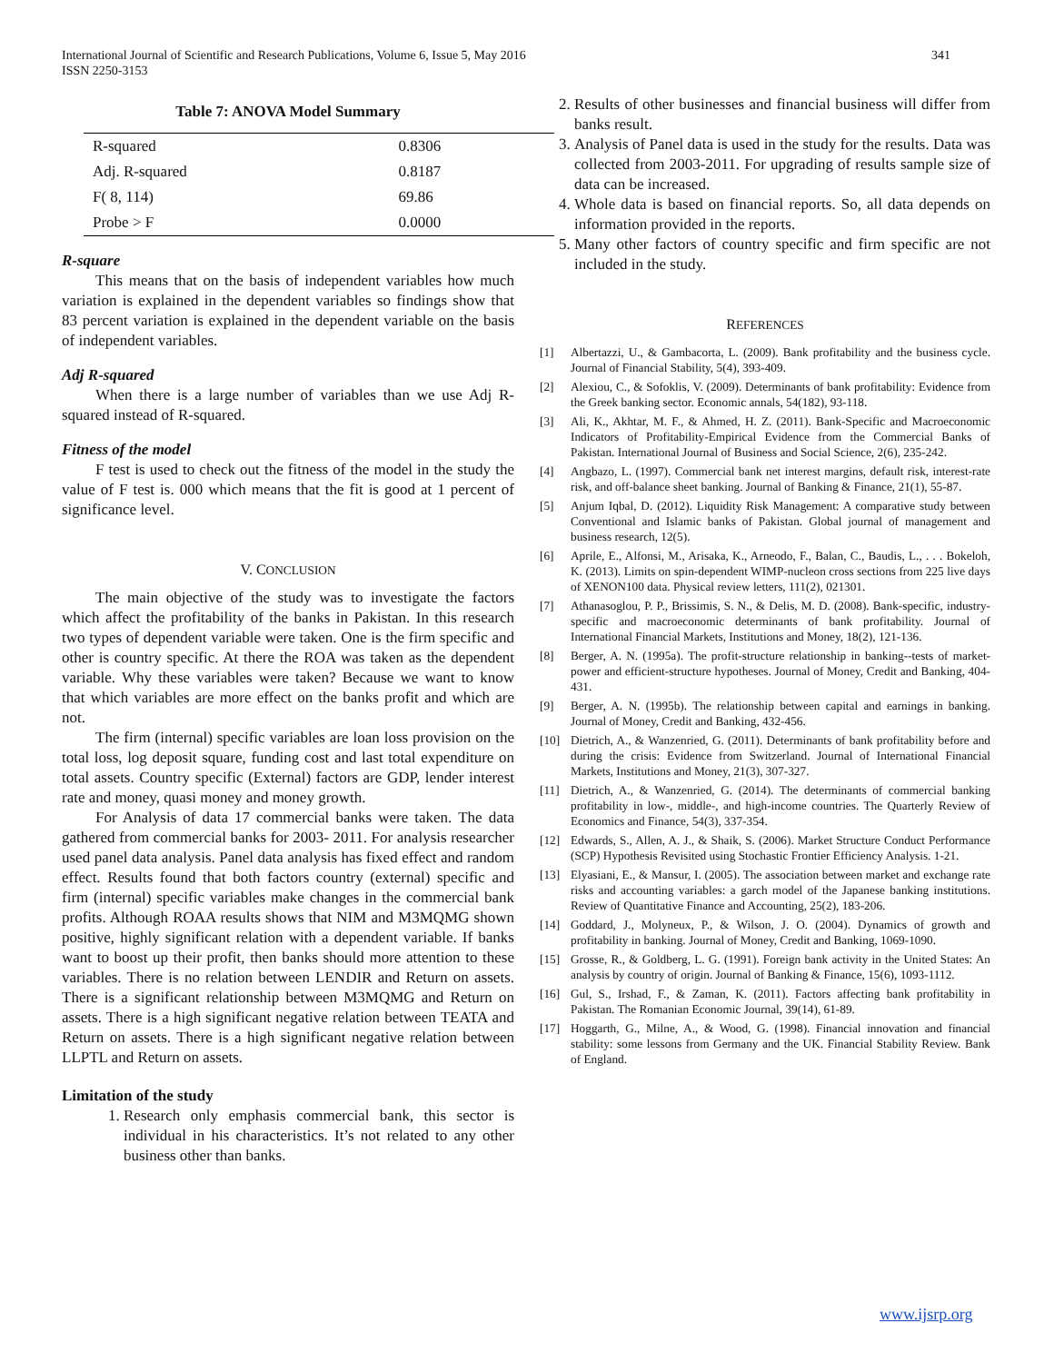International Journal of Scientific and Research Publications, Volume 6, Issue 5, May 2016
ISSN 2250-3153
341
Table 7: ANOVA Model Summary
| R-squared | 0.8306 |
| Adj. R-squared | 0.8187 |
| F( 8, 114) | 69.86 |
| Probe > F | 0.0000 |
R-square
This means that on the basis of independent variables how much variation is explained in the dependent variables so findings show that 83 percent variation is explained in the dependent variable on the basis of independent variables.
Adj R-squared
When there is a large number of variables than we use Adj R-squared instead of R-squared.
Fitness of the model
F test is used to check out the fitness of the model in the study the value of F test is. 000 which means that the fit is good at 1 percent of significance level.
V. CONCLUSION
The main objective of the study was to investigate the factors which affect the profitability of the banks in Pakistan. In this research two types of dependent variable were taken. One is the firm specific and other is country specific. At there the ROA was taken as the dependent variable. Why these variables were taken? Because we want to know that which variables are more effect on the banks profit and which are not.
The firm (internal) specific variables are loan loss provision on the total loss, log deposit square, funding cost and last total expenditure on total assets. Country specific (External) factors are GDP, lender interest rate and money, quasi money and money growth.
For Analysis of data 17 commercial banks were taken. The data gathered from commercial banks for 2003- 2011. For analysis researcher used panel data analysis. Panel data analysis has fixed effect and random effect. Results found that both factors country (external) specific and firm (internal) specific variables make changes in the commercial bank profits. Although ROAA results shows that NIM and M3MQMG shown positive, highly significant relation with a dependent variable. If banks want to boost up their profit, then banks should more attention to these variables. There is no relation between LENDIR and Return on assets. There is a significant relationship between M3MQMG and Return on assets. There is a high significant negative relation between TEATA and Return on assets. There is a high significant negative relation between LLPTL and Return on assets.
Limitation of the study
1. Research only emphasis commercial bank, this sector is individual in his characteristics. It’s not related to any other business other than banks.
2. Results of other businesses and financial business will differ from banks result.
3. Analysis of Panel data is used in the study for the results. Data was collected from 2003-2011. For upgrading of results sample size of data can be increased.
4. Whole data is based on financial reports. So, all data depends on information provided in the reports.
5. Many other factors of country specific and firm specific are not included in the study.
REFERENCES
[1] Albertazzi, U., & Gambacorta, L. (2009). Bank profitability and the business cycle. Journal of Financial Stability, 5(4), 393-409.
[2] Alexiou, C., & Sofoklis, V. (2009). Determinants of bank profitability: Evidence from the Greek banking sector. Economic annals, 54(182), 93-118.
[3] Ali, K., Akhtar, M. F., & Ahmed, H. Z. (2011). Bank-Specific and Macroeconomic Indicators of Profitability-Empirical Evidence from the Commercial Banks of Pakistan. International Journal of Business and Social Science, 2(6), 235-242.
[4] Angbazo, L. (1997). Commercial bank net interest margins, default risk, interest-rate risk, and off-balance sheet banking. Journal of Banking & Finance, 21(1), 55-87.
[5] Anjum Iqbal, D. (2012). Liquidity Risk Management: A comparative study between Conventional and Islamic banks of Pakistan. Global journal of management and business research, 12(5).
[6] Aprile, E., Alfonsi, M., Arisaka, K., Arneodo, F., Balan, C., Baudis, L., . . . Bokeloh, K. (2013). Limits on spin-dependent WIMP-nucleon cross sections from 225 live days of XENON100 data. Physical review letters, 111(2), 021301.
[7] Athanasoglou, P. P., Brissimis, S. N., & Delis, M. D. (2008). Bank-specific, industry-specific and macroeconomic determinants of bank profitability. Journal of International Financial Markets, Institutions and Money, 18(2), 121-136.
[8] Berger, A. N. (1995a). The profit-structure relationship in banking--tests of market-power and efficient-structure hypotheses. Journal of Money, Credit and Banking, 404-431.
[9] Berger, A. N. (1995b). The relationship between capital and earnings in banking. Journal of Money, Credit and Banking, 432-456.
[10] Dietrich, A., & Wanzenried, G. (2011). Determinants of bank profitability before and during the crisis: Evidence from Switzerland. Journal of International Financial Markets, Institutions and Money, 21(3), 307-327.
[11] Dietrich, A., & Wanzenried, G. (2014). The determinants of commercial banking profitability in low-, middle-, and high-income countries. The Quarterly Review of Economics and Finance, 54(3), 337-354.
[12] Edwards, S., Allen, A. J., & Shaik, S. (2006). Market Structure Conduct Performance (SCP) Hypothesis Revisited using Stochastic Frontier Efficiency Analysis. 1-21.
[13] Elyasiani, E., & Mansur, I. (2005). The association between market and exchange rate risks and accounting variables: a garch model of the Japanese banking institutions. Review of Quantitative Finance and Accounting, 25(2), 183-206.
[14] Goddard, J., Molyneux, P., & Wilson, J. O. (2004). Dynamics of growth and profitability in banking. Journal of Money, Credit and Banking, 1069-1090.
[15] Grosse, R., & Goldberg, L. G. (1991). Foreign bank activity in the United States: An analysis by country of origin. Journal of Banking & Finance, 15(6), 1093-1112.
[16] Gul, S., Irshad, F., & Zaman, K. (2011). Factors affecting bank profitability in Pakistan. The Romanian Economic Journal, 39(14), 61-89.
[17] Hoggarth, G., Milne, A., & Wood, G. (1998). Financial innovation and financial stability: some lessons from Germany and the UK. Financial Stability Review. Bank of England.
www.ijsrp.org